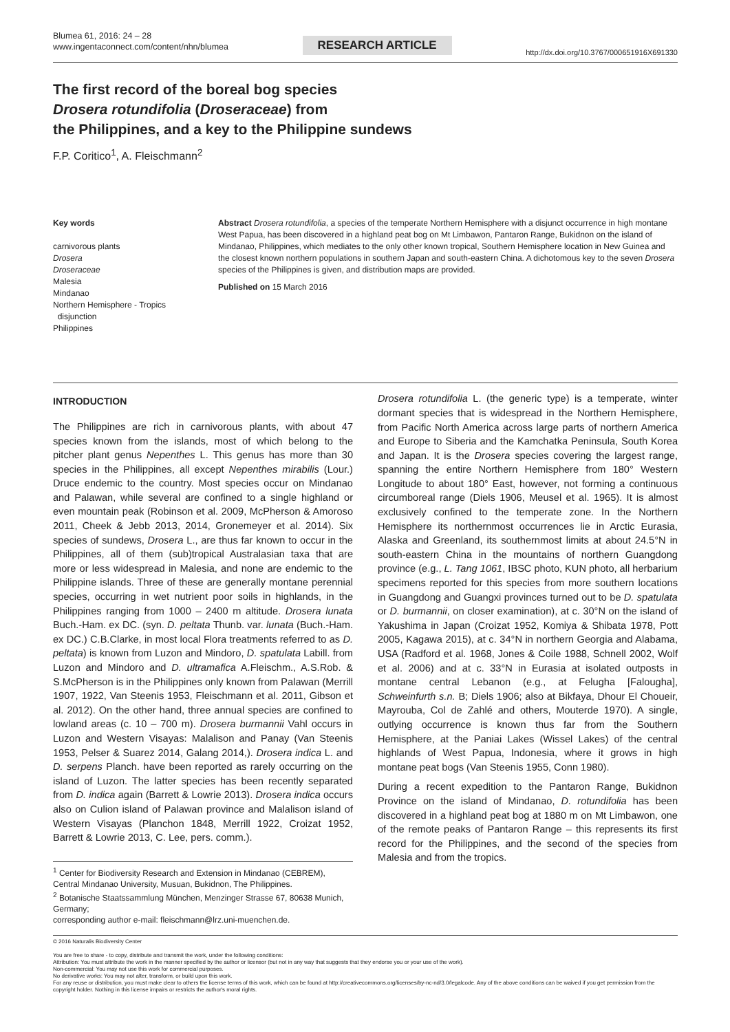Blumea 61, 2016: 24 – 28
www.ingentaconnect.com/content/nhn/blumea
RESEARCH ARTICLE
http://dx.doi.org/10.3767/000651916X691330
The first record of the boreal bog species
Drosera rotundifolia (Droseraceae) from
the Philippines, and a key to the Philippine sundews
F.P. Coritico<sup>1</sup>, A. Fleischmann<sup>2</sup>
Key words
carnivorous plants
Drosera
Droseraceae
Malesia
Mindanao
Northern Hemisphere - Tropics
disjunction
Philippines
Abstract Drosera rotundifolia, a species of the temperate Northern Hemisphere with a disjunct occurrence in high montane West Papua, has been discovered in a highland peat bog on Mt Limbawon, Pantaron Range, Bukidnon on the island of Mindanao, Philippines, which mediates to the only other known tropical, Southern Hemisphere location in New Guinea and the closest known northern populations in southern Japan and south-eastern China. A dichotomous key to the seven Drosera species of the Philippines is given, and distribution maps are provided.
Published on 15 March 2016
INTRODUCTION
The Philippines are rich in carnivorous plants, with about 47 species known from the islands, most of which belong to the pitcher plant genus Nepenthes L. This genus has more than 30 species in the Philippines, all except Nepenthes mirabilis (Lour.) Druce endemic to the country. Most species occur on Mindanao and Palawan, while several are confined to a single highland or even mountain peak (Robinson et al. 2009, McPherson & Amoroso 2011, Cheek & Jebb 2013, 2014, Gronemeyer et al. 2014). Six species of sundews, Drosera L., are thus far known to occur in the Philippines, all of them (sub)tropical Australasian taxa that are more or less widespread in Malesia, and none are endemic to the Philippine islands. Three of these are generally montane perennial species, occurring in wet nutrient poor soils in highlands, in the Philippines ranging from 1000 – 2400 m altitude. Drosera lunata Buch.-Ham. ex DC. (syn. D. peltata Thunb. var. lunata (Buch.-Ham. ex DC.) C.B.Clarke, in most local Flora treatments referred to as D. peltata) is known from Luzon and Mindoro, D. spatulata Labill. from Luzon and Mindoro and D. ultramafica A.Fleischm., A.S.Rob. & S.McPherson is in the Philippines only known from Palawan (Merrill 1907, 1922, Van Steenis 1953, Fleischmann et al. 2011, Gibson et al. 2012). On the other hand, three annual species are confined to lowland areas (c. 10 – 700 m). Drosera burmannii Vahl occurs in Luzon and Western Visayas: Malalison and Panay (Van Steenis 1953, Pelser & Suarez 2014, Galang 2014,). Drosera indica L. and D. serpens Planch. have been reported as rarely occurring on the island of Luzon. The latter species has been recently separated from D. indica again (Barrett & Lowrie 2013). Drosera indica occurs also on Culion island of Palawan province and Malalison island of Western Visayas (Planchon 1848, Merrill 1922, Croizat 1952, Barrett & Lowrie 2013, C. Lee, pers. comm.).
<sup>1</sup> Center for Biodiversity Research and Extension in Mindanao (CEBREM), Central Mindanao University, Musuan, Bukidnon, The Philippines.
<sup>2</sup> Botanische Staatssammlung München, Menzinger Strasse 67, 80638 Munich, Germany;
corresponding author e-mail: fleischmann@lrz.uni-muenchen.de.
Drosera rotundifolia L. (the generic type) is a temperate, winter dormant species that is widespread in the Northern Hemisphere, from Pacific North America across large parts of northern America and Europe to Siberia and the Kamchatka Peninsula, South Korea and Japan. It is the Drosera species covering the largest range, spanning the entire Northern Hemisphere from 180° Western Longitude to about 180° East, however, not forming a continuous circumboreal range (Diels 1906, Meusel et al. 1965). It is almost exclusively confined to the temperate zone. In the Northern Hemisphere its northernmost occurrences lie in Arctic Eurasia, Alaska and Greenland, its southernmost limits at about 24.5°N in south-eastern China in the mountains of northern Guangdong province (e.g., L. Tang 1061, IBSC photo, KUN photo, all herbarium specimens reported for this species from more southern locations in Guangdong and Guangxi provinces turned out to be D. spatulata or D. burmannii, on closer examination), at c. 30°N on the island of Yakushima in Japan (Croizat 1952, Komiya & Shibata 1978, Pott 2005, Kagawa 2015), at c. 34°N in northern Georgia and Alabama, USA (Radford et al. 1968, Jones & Coile 1988, Schnell 2002, Wolf et al. 2006) and at c. 33°N in Eurasia at isolated outposts in montane central Lebanon (e.g., at Felugha [Falougha], Schweinfurth s.n. B; Diels 1906; also at Bikfaya, Dhour El Choueir, Mayrouba, Col de Zahlé and others, Mouterde 1970). A single, outlying occurrence is known thus far from the Southern Hemisphere, at the Paniai Lakes (Wissel Lakes) of the central highlands of West Papua, Indonesia, where it grows in high montane peat bogs (Van Steenis 1955, Conn 1980).
During a recent expedition to the Pantaron Range, Bukidnon Province on the island of Mindanao, D. rotundifolia has been discovered in a highland peat bog at 1880 m on Mt Limbawon, one of the remote peaks of Pantaron Range – this represents its first record for the Philippines, and the second of the species from Malesia and from the tropics.
© 2016 Naturalis Biodiversity Center
You are free to share - to copy, distribute and transmit the work, under the following conditions:
Attribution: You must attribute the work in the manner specified by the author or licensor (but not in any way that suggests that they endorse you or your use of the work).
Non-commercial: You may not use this work for commercial purposes.
No derivative works: You may not alter, transform, or build upon this work.
For any reuse or distribution, you must make clear to others the license terms of this work, which can be found at http://creativecommons.org/licenses/by-nc-nd/3.0/legalcode. Any of the above conditions can be waived if you get permission from the copyright holder. Nothing in this license impairs or restricts the author's moral rights.